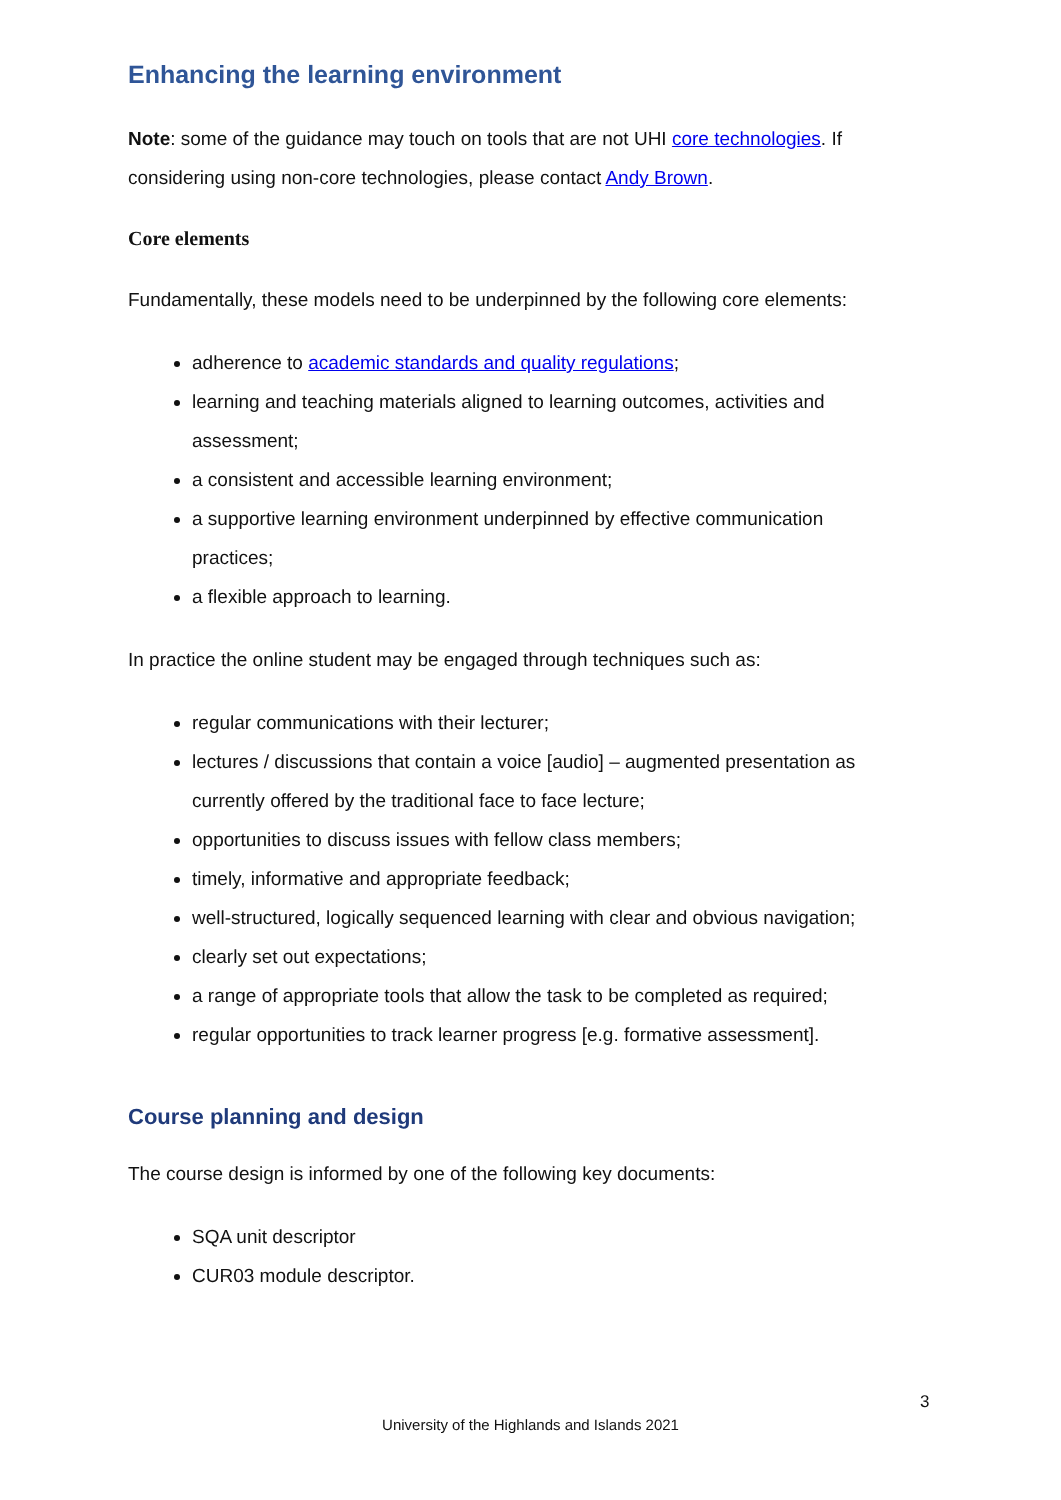Enhancing the learning environment
Note: some of the guidance may touch on tools that are not UHI core technologies. If considering using non-core technologies, please contact Andy Brown.
Core elements
Fundamentally, these models need to be underpinned by the following core elements:
adherence to academic standards and quality regulations;
learning and teaching materials aligned to learning outcomes, activities and assessment;
a consistent and accessible learning environment;
a supportive learning environment underpinned by effective communication practices;
a flexible approach to learning.
In practice the online student may be engaged through techniques such as:
regular communications with their lecturer;
lectures / discussions that contain a voice [audio] – augmented presentation as currently offered by the traditional face to face lecture;
opportunities to discuss issues with fellow class members;
timely, informative and appropriate feedback;
well-structured, logically sequenced learning with clear and obvious navigation;
clearly set out expectations;
a range of appropriate tools that allow the task to be completed as required;
regular opportunities to track learner progress [e.g. formative assessment].
Course planning and design
The course design is informed by one of the following key documents:
SQA unit descriptor
CUR03 module descriptor.
3
University of the Highlands and Islands 2021